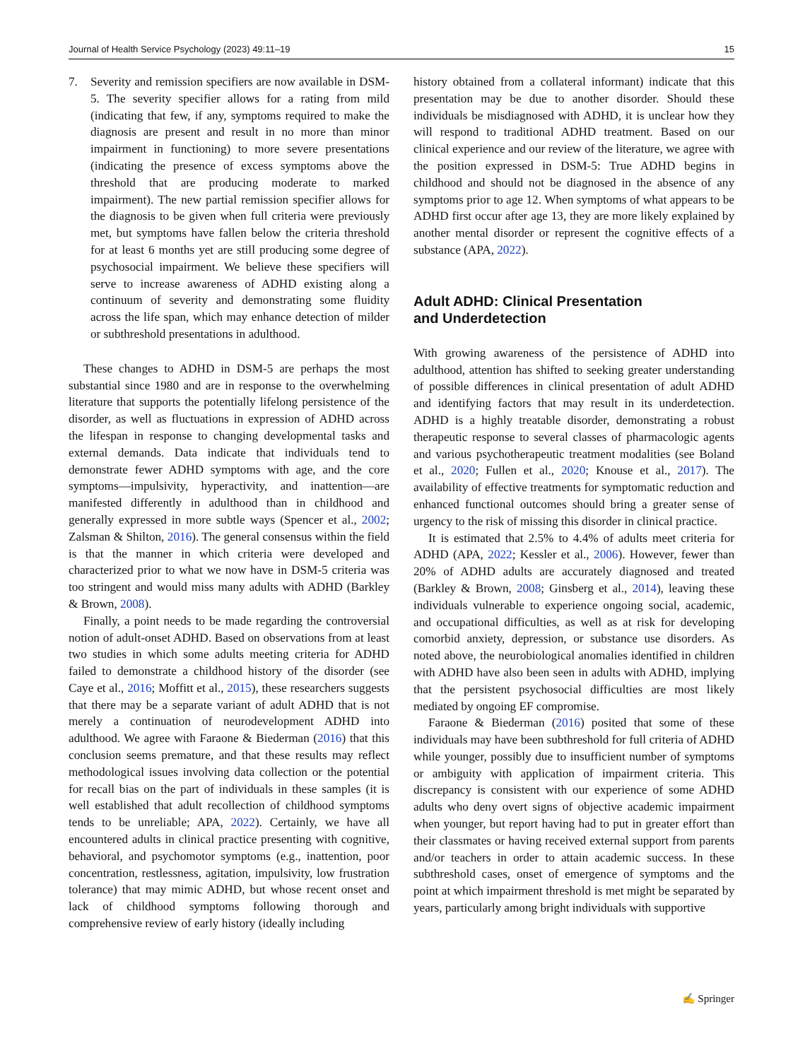Journal of Health Service Psychology (2023) 49:11–19 15
7. Severity and remission specifiers are now available in DSM-5. The severity specifier allows for a rating from mild (indicating that few, if any, symptoms required to make the diagnosis are present and result in no more than minor impairment in functioning) to more severe presentations (indicating the presence of excess symptoms above the threshold that are producing moderate to marked impairment). The new partial remission specifier allows for the diagnosis to be given when full criteria were previously met, but symptoms have fallen below the criteria threshold for at least 6 months yet are still producing some degree of psychosocial impairment. We believe these specifiers will serve to increase awareness of ADHD existing along a continuum of severity and demonstrating some fluidity across the life span, which may enhance detection of milder or subthreshold presentations in adulthood.
These changes to ADHD in DSM-5 are perhaps the most substantial since 1980 and are in response to the overwhelming literature that supports the potentially lifelong persistence of the disorder, as well as fluctuations in expression of ADHD across the lifespan in response to changing developmental tasks and external demands. Data indicate that individuals tend to demonstrate fewer ADHD symptoms with age, and the core symptoms—impulsivity, hyperactivity, and inattention—are manifested differently in adulthood than in childhood and generally expressed in more subtle ways (Spencer et al., 2002; Zalsman & Shilton, 2016). The general consensus within the field is that the manner in which criteria were developed and characterized prior to what we now have in DSM-5 criteria was too stringent and would miss many adults with ADHD (Barkley & Brown, 2008).
Finally, a point needs to be made regarding the controversial notion of adult-onset ADHD. Based on observations from at least two studies in which some adults meeting criteria for ADHD failed to demonstrate a childhood history of the disorder (see Caye et al., 2016; Moffitt et al., 2015), these researchers suggests that there may be a separate variant of adult ADHD that is not merely a continuation of neurodevelopment ADHD into adulthood. We agree with Faraone & Biederman (2016) that this conclusion seems premature, and that these results may reflect methodological issues involving data collection or the potential for recall bias on the part of individuals in these samples (it is well established that adult recollection of childhood symptoms tends to be unreliable; APA, 2022). Certainly, we have all encountered adults in clinical practice presenting with cognitive, behavioral, and psychomotor symptoms (e.g., inattention, poor concentration, restlessness, agitation, impulsivity, low frustration tolerance) that may mimic ADHD, but whose recent onset and lack of childhood symptoms following thorough and comprehensive review of early history (ideally including
history obtained from a collateral informant) indicate that this presentation may be due to another disorder. Should these individuals be misdiagnosed with ADHD, it is unclear how they will respond to traditional ADHD treatment. Based on our clinical experience and our review of the literature, we agree with the position expressed in DSM-5: True ADHD begins in childhood and should not be diagnosed in the absence of any symptoms prior to age 12. When symptoms of what appears to be ADHD first occur after age 13, they are more likely explained by another mental disorder or represent the cognitive effects of a substance (APA, 2022).
Adult ADHD: Clinical Presentation
and Underdetection
With growing awareness of the persistence of ADHD into adulthood, attention has shifted to seeking greater understanding of possible differences in clinical presentation of adult ADHD and identifying factors that may result in its underdetection. ADHD is a highly treatable disorder, demonstrating a robust therapeutic response to several classes of pharmacologic agents and various psychotherapeutic treatment modalities (see Boland et al., 2020; Fullen et al., 2020; Knouse et al., 2017). The availability of effective treatments for symptomatic reduction and enhanced functional outcomes should bring a greater sense of urgency to the risk of missing this disorder in clinical practice.
It is estimated that 2.5% to 4.4% of adults meet criteria for ADHD (APA, 2022; Kessler et al., 2006). However, fewer than 20% of ADHD adults are accurately diagnosed and treated (Barkley & Brown, 2008; Ginsberg et al., 2014), leaving these individuals vulnerable to experience ongoing social, academic, and occupational difficulties, as well as at risk for developing comorbid anxiety, depression, or substance use disorders. As noted above, the neurobiological anomalies identified in children with ADHD have also been seen in adults with ADHD, implying that the persistent psychosocial difficulties are most likely mediated by ongoing EF compromise.
Faraone & Biederman (2016) posited that some of these individuals may have been subthreshold for full criteria of ADHD while younger, possibly due to insufficient number of symptoms or ambiguity with application of impairment criteria. This discrepancy is consistent with our experience of some ADHD adults who deny overt signs of objective academic impairment when younger, but report having had to put in greater effort than their classmates or having received external support from parents and/or teachers in order to attain academic success. In these subthreshold cases, onset of emergence of symptoms and the point at which impairment threshold is met might be separated by years, particularly among bright individuals with supportive
✍ Springer